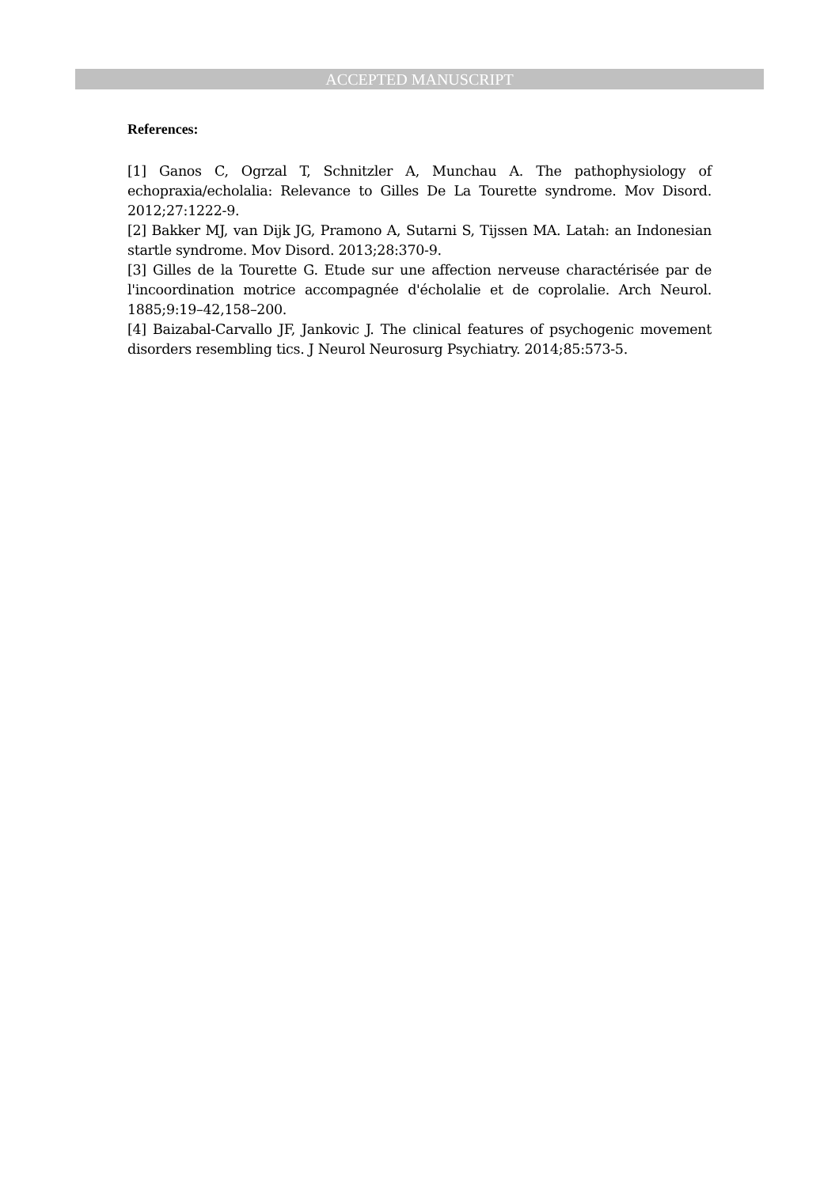ACCEPTED MANUSCRIPT
References:
[1] Ganos C, Ogrzal T, Schnitzler A, Munchau A. The pathophysiology of echopraxia/echolalia: Relevance to Gilles De La Tourette syndrome. Mov Disord. 2012;27:1222-9.
[2] Bakker MJ, van Dijk JG, Pramono A, Sutarni S, Tijssen MA. Latah: an Indonesian startle syndrome. Mov Disord. 2013;28:370-9.
[3] Gilles de la Tourette G. Etude sur une affection nerveuse charactérisée par de l'incoordination motrice accompagnée d'écholalie et de coprolalie. Arch Neurol. 1885;9:19–42,158–200.
[4] Baizabal-Carvallo JF, Jankovic J. The clinical features of psychogenic movement disorders resembling tics. J Neurol Neurosurg Psychiatry. 2014;85:573-5.